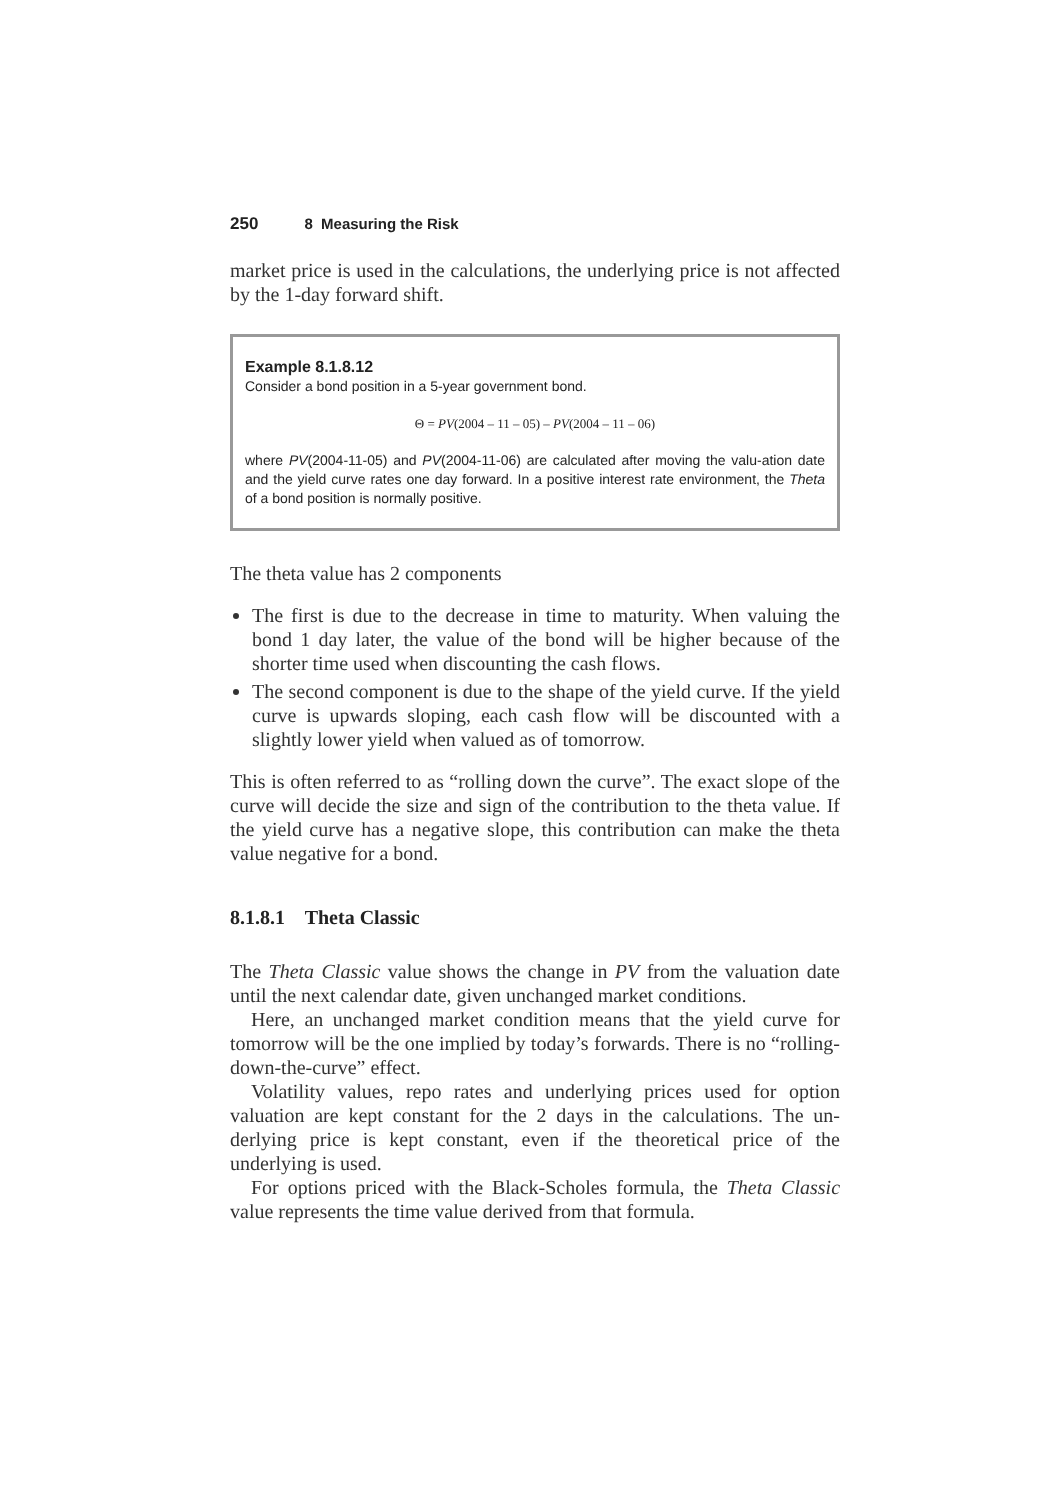250 8 Measuring the Risk
market price is used in the calculations, the underlying price is not affected by the 1-day forward shift.
Example 8.1.8.12
Consider a bond position in a 5-year government bond.
Θ = PV(2004 – 11 – 05) – PV(2004 – 11 – 06)
where PV(2004-11-05) and PV(2004-11-06) are calculated after moving the valu-ation date and the yield curve rates one day forward. In a positive interest rate environment, the Theta of a bond position is normally positive.
The theta value has 2 components
The first is due to the decrease in time to maturity. When valuing the bond 1 day later, the value of the bond will be higher because of the shorter time used when discounting the cash flows.
The second component is due to the shape of the yield curve. If the yield curve is upwards sloping, each cash flow will be discounted with a slightly lower yield when valued as of tomorrow.
This is often referred to as “rolling down the curve”. The exact slope of the curve will decide the size and sign of the contribution to the theta value. If the yield curve has a negative slope, this contribution can make the theta value negative for a bond.
8.1.8.1 Theta Classic
The Theta Classic value shows the change in PV from the valuation date until the next calendar date, given unchanged market conditions.
Here, an unchanged market condition means that the yield curve for tomorrow will be the one implied by today’s forwards. There is no “rolling-down-the-curve” effect.
Volatility values, repo rates and underlying prices used for option valuation are kept constant for the 2 days in the calculations. The un-derlying price is kept constant, even if the theoretical price of the underlying is used.
For options priced with the Black-Scholes formula, the Theta Classic value represents the time value derived from that formula.